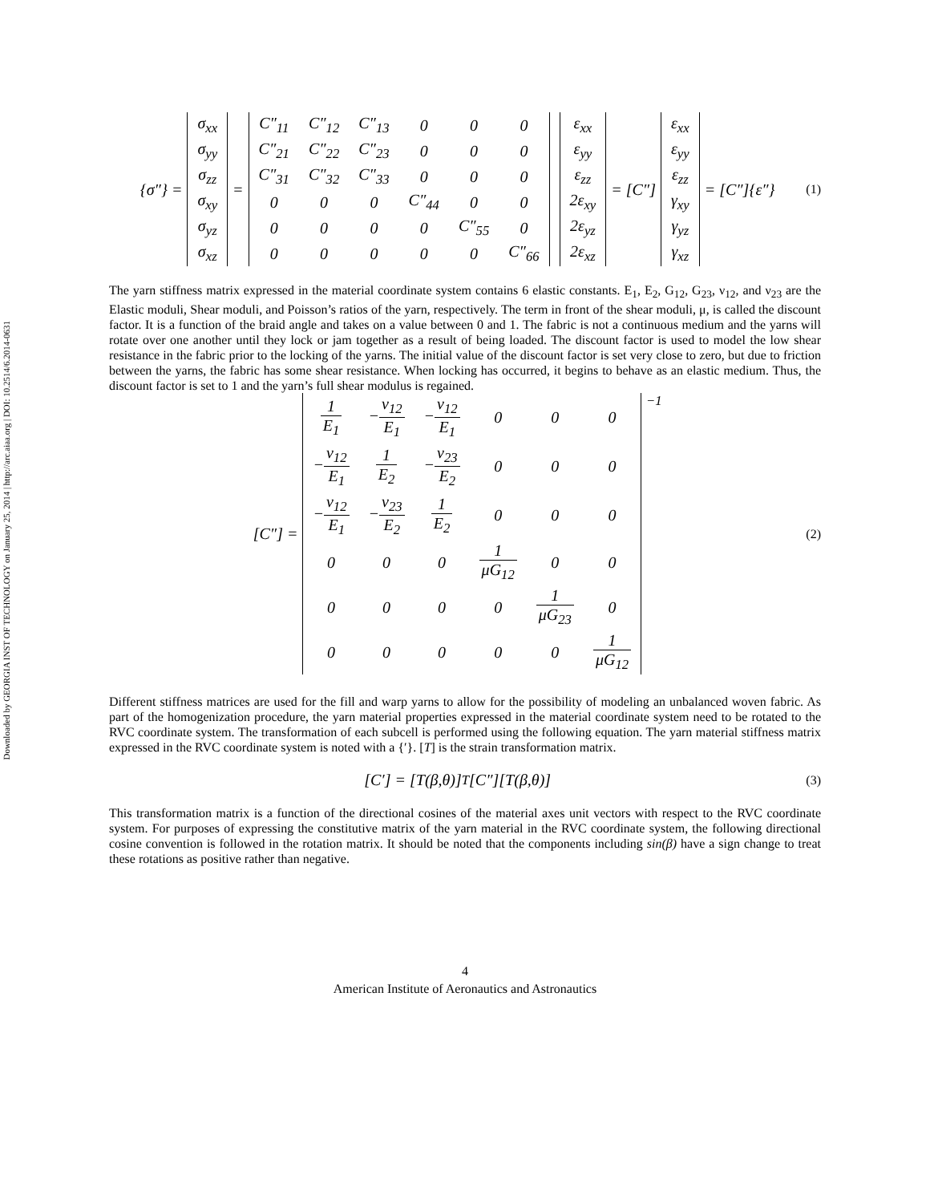Downloaded by GEORGIA INST OF TECHNOLOGY on January 25, 2014 | http://arc.aiaa.org | DOI: 10.2514/6.2014-0631
{σ″} =
| σ<sub>xx</sub> |
| σ<sub>yy</sub> |
| σ<sub>zz</sub> |
| σ<sub>xy</sub> |
| σ<sub>yz</sub> |
| σ<sub>xz</sub> |
=
| C″<sub>11</sub> | C″<sub>12</sub> | C″<sub>13</sub> | 0 | 0 | 0 |
| C″<sub>21</sub> | C″<sub>22</sub> | C″<sub>23</sub> | 0 | 0 | 0 |
| C″<sub>31</sub> | C″<sub>32</sub> | C″<sub>33</sub> | 0 | 0 | 0 |
| 0 | 0 | 0 | C″<sub>44</sub> | 0 | 0 |
| 0 | 0 | 0 | 0 | C″<sub>55</sub> | 0 |
| 0 | 0 | 0 | 0 | 0 | C″<sub>66</sub> |
| ε<sub>xx</sub> |
| ε<sub>yy</sub> |
| ε<sub>zz</sub> |
| 2ε<sub>xy</sub> |
| 2ε<sub>yz</sub> |
| 2ε<sub>xz</sub> |
= [C″]
| ε<sub>xx</sub> |
| ε<sub>yy</sub> |
| ε<sub>zz</sub> |
| γ<sub>xy</sub> |
| γ<sub>yz</sub> |
| γ<sub>xz</sub> |
= [C″]{ε″}
(1)
The yarn stiffness matrix expressed in the material coordinate system contains 6 elastic constants. E<sub>1</sub>, E<sub>2</sub>, G<sub>12</sub>, G<sub>23</sub>, ν<sub>12</sub>, and ν<sub>23</sub> are the Elastic moduli, Shear moduli, and Poisson’s ratios of the yarn, respectively. The term in front of the shear moduli, μ, is called the discount factor. It is a function of the braid angle and takes on a value between 0 and 1. The fabric is not a continuous medium and the yarns will rotate over one another until they lock or jam together as a result of being loaded. The discount factor is used to model the low shear resistance in the fabric prior to the locking of the yarns. The initial value of the discount factor is set very close to zero, but due to friction between the yarns, the fabric has some shear resistance. When locking has occurred, it begins to behave as an elastic medium. Thus, the discount factor is set to 1 and the yarn’s full shear modulus is regained.
[C″] =
| 1 E<sub>1</sub> | − ν<sub>12</sub> E<sub>1</sub> | − ν<sub>12</sub> E<sub>1</sub> | 0 | 0 | 0 |
| − ν<sub>12</sub> E<sub>1</sub> | 1 E<sub>2</sub> | − ν<sub>23</sub> E<sub>2</sub> | 0 | 0 | 0 |
| − ν<sub>12</sub> E<sub>1</sub> | − ν<sub>23</sub> E<sub>2</sub> | 1 E<sub>2</sub> | 0 | 0 | 0 |
| 0 | 0 | 0 | 1 μG<sub>12</sub> | 0 | 0 |
| 0 | 0 | 0 | 0 | 1 μG<sub>23</sub> | 0 |
| 0 | 0 | 0 | 0 | 0 | 1 μG<sub>12</sub> |
<sup>−1</sup>
(2)
Different stiffness matrices are used for the fill and warp yarns to allow for the possibility of modeling an unbalanced woven fabric. As part of the homogenization procedure, the yarn material properties expressed in the material coordinate system need to be rotated to the RVC coordinate system. The transformation of each subcell is performed using the following equation. The yarn material stiffness matrix expressed in the RVC coordinate system is noted with a {′}. [T] is the strain transformation matrix.
[C′] = [T(β,θ)]<sup>T</sup> [C″][T(β,θ)]
(3)
This transformation matrix is a function of the directional cosines of the material axes unit vectors with respect to the RVC coordinate system. For purposes of expressing the constitutive matrix of the yarn material in the RVC coordinate system, the following directional cosine convention is followed in the rotation matrix. It should be noted that the components including sin(β) have a sign change to treat these rotations as positive rather than negative.
4
American Institute of Aeronautics and Astronautics